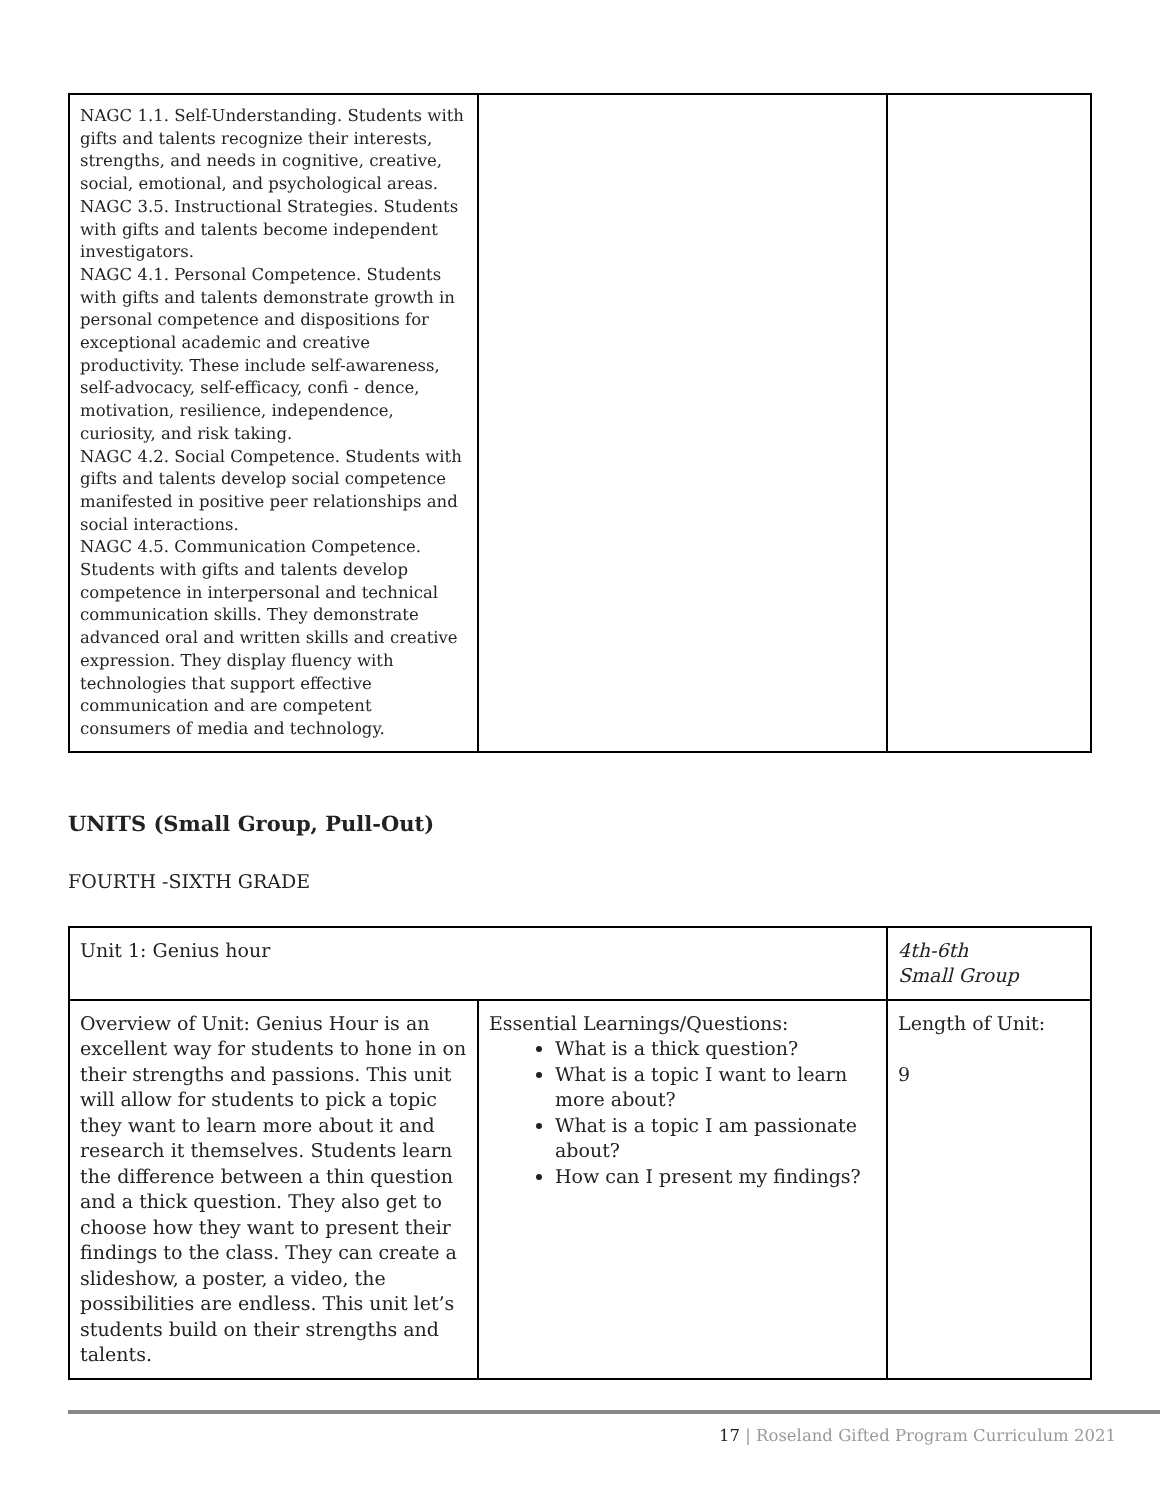| NAGC 1.1. Self-Understanding. Students with gifts and talents recognize their interests, strengths, and needs in cognitive, creative, social, emotional, and psychological areas. NAGC 3.5. Instructional Strategies. Students with gifts and talents become independent investigators. NAGC 4.1. Personal Competence. Students with gifts and talents demonstrate growth in personal competence and dispositions for exceptional academic and creative productivity. These include self-awareness, self-advocacy, self-efficacy, confi - dence, motivation, resilience, independence, curiosity, and risk taking. NAGC 4.2. Social Competence. Students with gifts and talents develop social competence manifested in positive peer relationships and social interactions. NAGC 4.5. Communication Competence. Students with gifts and talents develop competence in interpersonal and technical communication skills. They demonstrate advanced oral and written skills and creative expression. They display fluency with technologies that support effective communication and are competent consumers of media and technology. | | |
UNITS (Small Group, Pull-Out)
FOURTH -SIXTH GRADE
| Unit 1: Genius hour | | 4th-6th Small Group |
| Overview of Unit: Genius Hour is an excellent way for students to hone in on their strengths and passions. This unit will allow for students to pick a topic they want to learn more about it and research it themselves. Students learn the difference between a thin question and a thick question. They also get to choose how they want to present their findings to the class. They can create a slideshow, a poster, a video, the possibilities are endless. This unit let’s students build on their strengths and talents. | Essential Learnings/Questions: What is a thick question? What is a topic I want to learn more about? What is a topic I am passionate about? How can I present my findings? | Length of Unit: 9 |
17 | Roseland Gifted Program Curriculum 2021